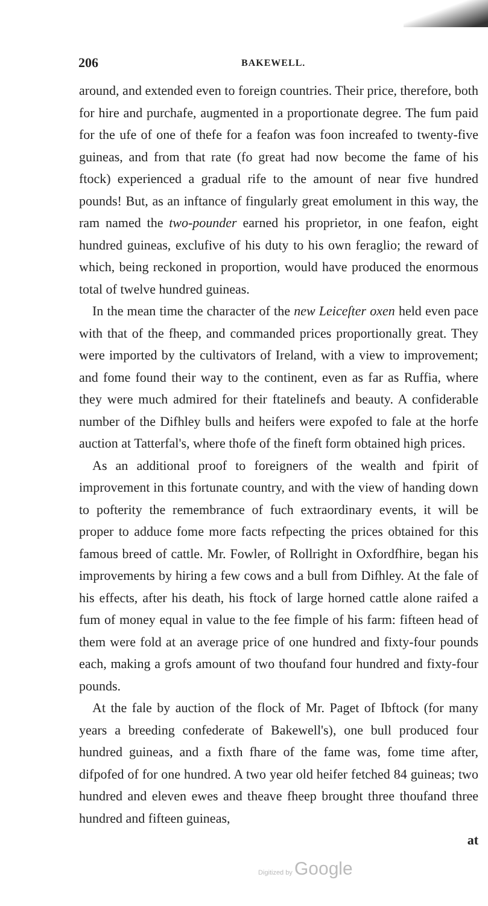206
BAKEWELL.
around, and extended even to foreign countries. Their price, therefore, both for hire and purchafe, augmented in a proportionate degree. The fum paid for the ufe of one of thefe for a feafon was foon increafed to twenty-five guineas, and from that rate (fo great had now become the fame of his ftock) experienced a gradual rife to the amount of near five hundred pounds! But, as an inftance of fingularly great emolument in this way, the ram named the two-pounder earned his proprietor, in one feafon, eight hundred guineas, exclufive of his duty to his own feraglio; the reward of which, being reckoned in proportion, would have produced the enormous total of twelve hundred guineas.
In the mean time the character of the new Leiceſter oxen held even pace with that of the fheep, and commanded prices proportionally great. They were imported by the cultivators of Ireland, with a view to improvement; and fome found their way to the continent, even as far as Ruffia, where they were much admired for their ftatelinefs and beauty. A confiderable number of the Difhley bulls and heifers were expofed to fale at the horfe auction at Tatterfal's, where thofe of the fineft form obtained high prices.
As an additional proof to foreigners of the wealth and fpirit of improvement in this fortunate country, and with the view of handing down to pofterity the remembrance of fuch extraordinary events, it will be proper to adduce fome more facts refpecting the prices obtained for this famous breed of cattle. Mr. Fowler, of Rollright in Oxfordfhire, began his improvements by hiring a few cows and a bull from Difhley. At the fale of his effects, after his death, his ftock of large horned cattle alone raifed a fum of money equal in value to the fee fimple of his farm: fifteen head of them were fold at an average price of one hundred and fixty-four pounds each, making a grofs amount of two thoufand four hundred and fixty-four pounds.
At the fale by auction of the flock of Mr. Paget of Ibftock (for many years a breeding confederate of Bakewell's), one bull produced four hundred guineas, and a fixth fhare of the fame was, fome time after, difpofed of for one hundred. A two year old heifer fetched 84 guineas; two hundred and eleven ewes and theave fheep brought three thoufand three hundred and fifteen guineas,
at
Digitized by Google